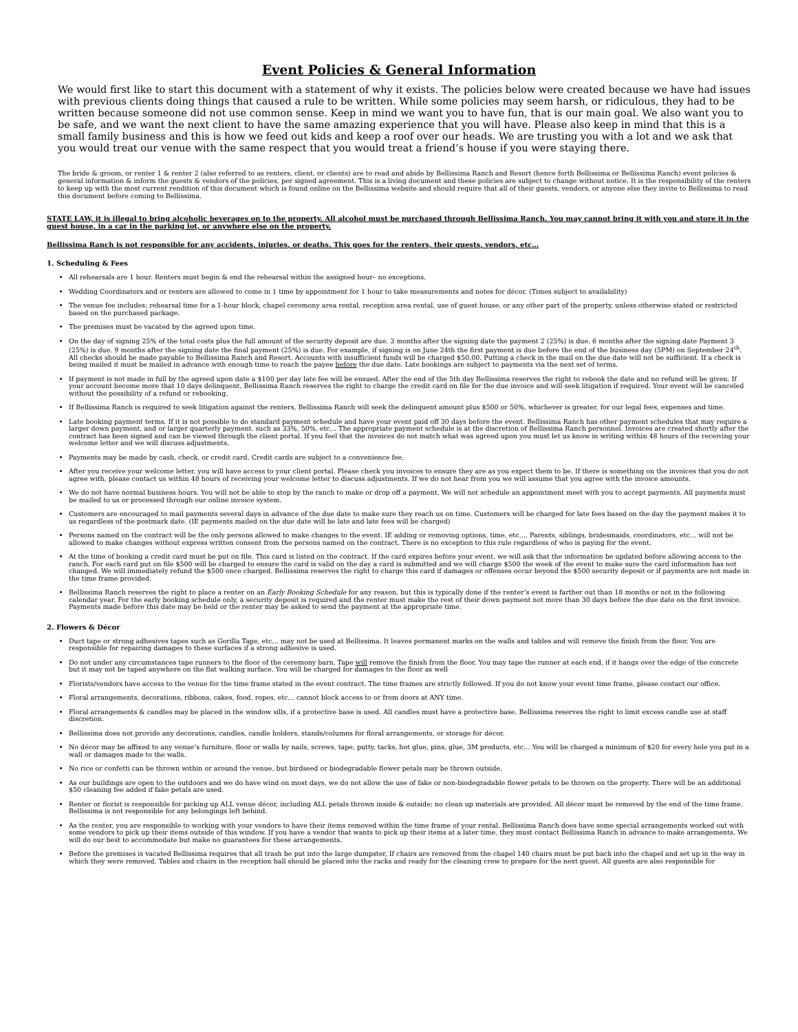Event Policies & General Information
We would first like to start this document with a statement of why it exists. The policies below were created because we have had issues with previous clients doing things that caused a rule to be written. While some policies may seem harsh, or ridiculous, they had to be written because someone did not use common sense. Keep in mind we want you to have fun, that is our main goal. We also want you to be safe, and we want the next client to have the same amazing experience that you will have. Please also keep in mind that this is a small family business and this is how we feed out kids and keep a roof over our heads. We are trusting you with a lot and we ask that you would treat our venue with the same respect that you would treat a friend’s house if you were staying there.
The bride & groom, or renter 1 & renter 2 (also referred to as renters, client, or clients) are to read and abide by Bellissima Ranch and Resort (hence forth Bellissima or Bellissima Ranch) event policies & general information & inform the guests & vendors of the policies, per signed agreement. This is a living document and these policies are subject to change without notice. It is the responsibility of the renters to keep up with the most current rendition of this document which is found online on the Bellissima website and should require that all of their guests, vendors, or anyone else they invite to Bellissima to read this document before coming to Bellissima.
STATE LAW, it is illegal to bring alcoholic beverages on to the property. All alcohol must be purchased through Bellissima Ranch. You may cannot bring it with you and store it in the guest house, in a car in the parking lot, or anywhere else on the property.
Bellissima Ranch is not responsible for any accidents, injuries, or deaths. This goes for the renters, their guests, vendors, etc…
1. Scheduling & Fees
All rehearsals are 1 hour. Renters must begin & end the rehearsal within the assigned hour– no exceptions.
Wedding Coordinators and or renters are allowed to come in 1 time by appointment for 1 hour to take measurements and notes for décor. (Times subject to availability)
The venue fee includes: rehearsal time for a 1-hour block, chapel ceremony area rental, reception area rental, use of guest house, or any other part of the property, unless otherwise stated or restricted based on the purchased package.
The premises must be vacated by the agreed upon time.
On the day of signing 25% of the total costs plus the full amount of the security deposit are due. 3 months after the signing date the payment 2 (25%) is due. 6 months after the signing date Payment 3 (25%) is due. 9 months after the signing date the final payment (25%) is due. For example, if signing is on June 24th the first payment is due before the end of the business day (5PM) on September 24<sup>th</sup>. All checks should be made payable to Bellissima Ranch and Resort. Accounts with insufficient funds will be charged $50.00. Putting a check in the mail on the due date will not be sufficient. If a check is being mailed it must be mailed in advance with enough time to reach the payee before the due date. Late bookings are subject to payments via the next set of terms.
If payment is not made in full by the agreed upon date a $100 per day late fee will be ensued. After the end of the 5th day Bellissima reserves the right to rebook the date and no refund will be given. If your account become more that 10 days delinquent, Bellissima Ranch reserves the right to charge the credit card on file for the due invoice and will seek litigation if required. Your event will be canceled without the possibility of a refund or rebooking.
If Bellissima Ranch is required to seek litigation against the renters, Bellissima Ranch will seek the delinquent amount plus $500 or 50%, whichever is greater, for our legal fees, expenses and time.
Late booking payment terms. If it is not possible to do standard payment schedule and have your event paid off 30 days before the event. Bellissima Ranch has other payment schedules that may require a larger down payment, and or larger quarterly payment. such as 33%, 50%, etc… The appropriate payment schedule is at the discretion of Bellissima Ranch personnel. Invoices are created shortly after the contract has been signed and can be viewed through the client portal. If you feel that the invoices do not match what was agreed upon you must let us know in writing within 48 hours of the receiving your welcome letter and we will discuss adjustments.
Payments may be made by cash, check, or credit card. Credit cards are subject to a convenience fee.
After you receive your welcome letter, you will have access to your client portal. Please check you invoices to ensure they are as you expect them to be. If there is something on the invoices that you do not agree with, please contact us within 48 hours of receiving your welcome letter to discuss adjustments. If we do not hear from you we will assume that you agree with the invoice amounts.
We do not have normal business hours. You will not be able to stop by the ranch to make or drop off a payment. We will not schedule an appointment meet with you to accept payments. All payments must be mailed to us or processed through our online invoice system.
Customers are encouraged to mail payments several days in advance of the due date to make sure they reach us on time. Customers will be charged for late fees based on the day the payment makes it to us regardless of the postmark date. (IE payments mailed on the due date will be late and late fees will be charged)
Persons named on the contract will be the only persons allowed to make changes to the event. IE adding or removing options, time, etc…. Parents, siblings, bridesmaids, coordinators, etc… will not be allowed to make changes without express written consent from the persons named on the contract. There is no exception to this rule regardless of who is paying for the event.
At the time of booking a credit card must be put on file. This card is listed on the contract. If the card expires before your event, we will ask that the information be updated before allowing access to the ranch. For each card put on file $500 will be charged to ensure the card is valid on the day a card is submitted and we will charge $500 the week of the event to make sure the card information has not changed. We will immediately refund the $500 once charged. Bellissima reserves the right to charge this card if damages or offenses occur beyond the $500 security deposit or if payments are not made in the time frame provided.
Bellissima Ranch reserves the right to place a renter on an Early Booking Schedule for any reason, but this is typically done if the renter’s event is farther out than 18 months or not in the following calendar year. For the early booking schedule only, a security deposit is required and the renter must make the rest of their down payment not more than 30 days before the due date on the first invoice. Payments made before this date may be held or the renter may be asked to send the payment at the appropriate time.
2. Flowers & Décor
Duct tape or strong adhesives tapes such as Gorilla Tape, etc… may not be used at Bellissima. It leaves permanent marks on the walls and tables and will remove the finish from the floor. You are responsible for repairing damages to these surfaces if a strong adhesive is used.
Do not under any circumstances tape runners to the floor of the ceremony barn. Tape will remove the finish from the floor. You may tape the runner at each end, if it hangs over the edge of the concrete but it may not be taped anywhere on the flat walking surface. You will be charged for damages to the floor as well
Florists/vendors have access to the venue for the time frame stated in the event contract. The time frames are strictly followed. If you do not know your event time frame, please contact our office.
Floral arrangements, decorations, ribbons, cakes, food, ropes, etc… cannot block access to or from doors at ANY time.
Floral arrangements & candles may be placed in the window sills, if a protective base is used. All candles must have a protective base. Bellissima reserves the right to limit excess candle use at staff discretion.
Bellissima does not provide any decorations, candles, candle holders, stands/columns for floral arrangements, or storage for décor.
No décor may be affixed to any venue’s furniture, floor or walls by nails, screws, tape, putty, tacks, hot glue, pins, glue, 3M products, etc… You will be charged a minimum of $20 for every hole you put in a wall or damages made to the walls.
No rice or confetti can be thrown within or around the venue, but birdseed or biodegradable flower petals may be thrown outside.
As our buildings are open to the outdoors and we do have wind on most days, we do not allow the use of fake or non-biodegradable flower petals to be thrown on the property. There will be an additional $50 cleaning fee added if fake petals are used.
Renter or florist is responsible for picking up ALL venue décor, including ALL petals thrown inside & outside; no clean up materials are provided. All décor must be removed by the end of the time frame. Bellissima is not responsible for any belongings left behind.
As the renter, you are responsible to working with your vendors to have their items removed within the time frame of your rental. Bellissima Ranch does have some special arrangements worked out with some vendors to pick up their items outside of this window. If you have a vendor that wants to pick up their items at a later time, they must contact Bellissima Ranch in advance to make arrangements. We will do our best to accommodate but make no guarantees for these arrangements.
Before the premises is vacated Bellissima requires that all trash be put into the large dumpster, If chairs are removed from the chapel 140 chairs must be put back into the chapel and set up in the way in which they were removed. Tables and chairs in the reception hall should be placed into the racks and ready for the cleaning crew to prepare for the next guest. All guests are also responsible for